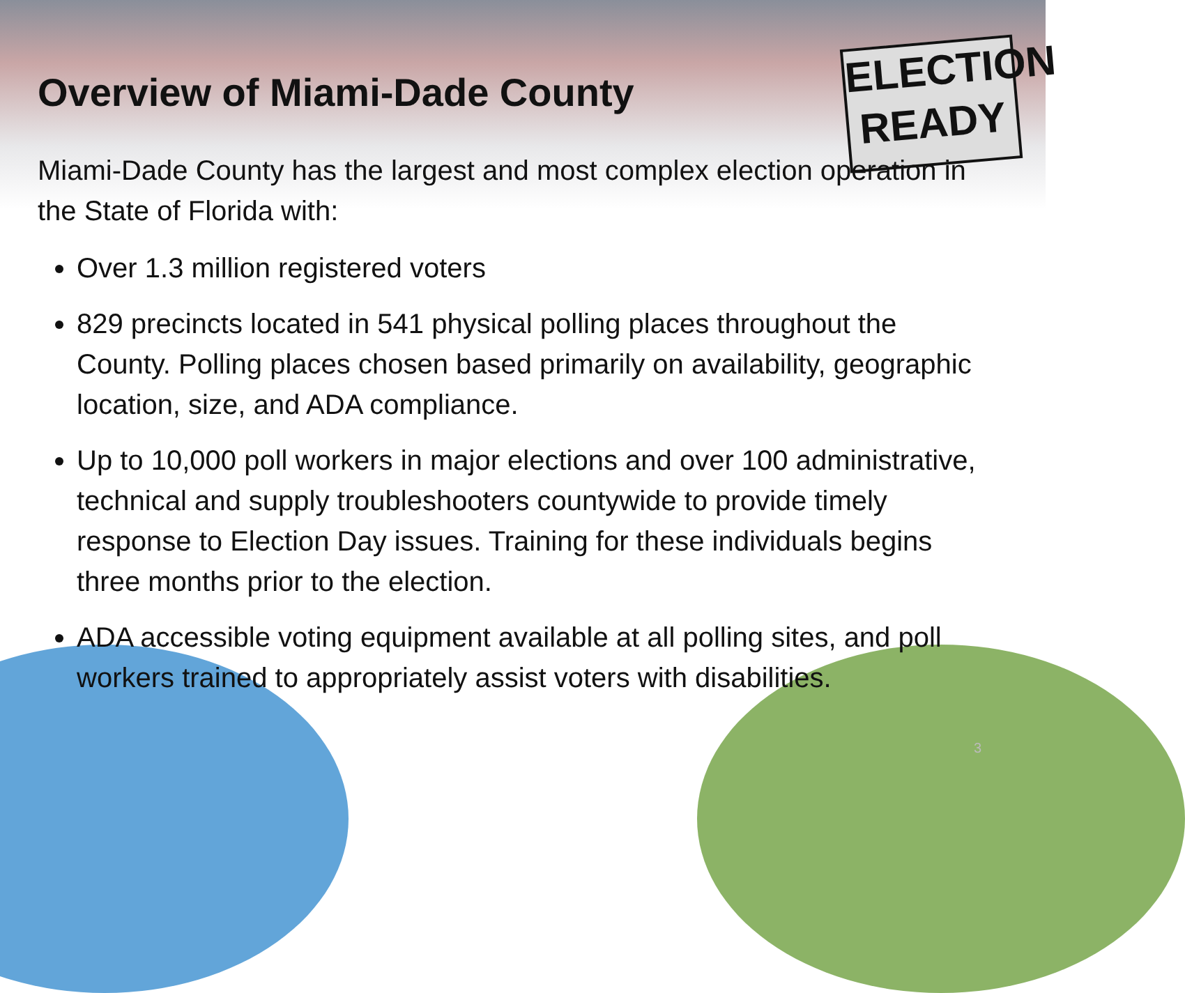ELECTION
READY
Overview of Miami-Dade County
Miami-Dade County has the largest and most complex election operation in the State of Florida with:
Over 1.3 million registered voters
829 precincts located in 541 physical polling places throughout the County. Polling places chosen based primarily on availability, geographic location, size, and ADA compliance.
Up to 10,000 poll workers in major elections and over 100 administrative, technical and supply troubleshooters countywide to provide timely response to Election Day issues. Training for these individuals begins three months prior to the election.
ADA accessible voting equipment available at all polling sites, and poll workers trained to appropriately assist voters with disabilities.
3